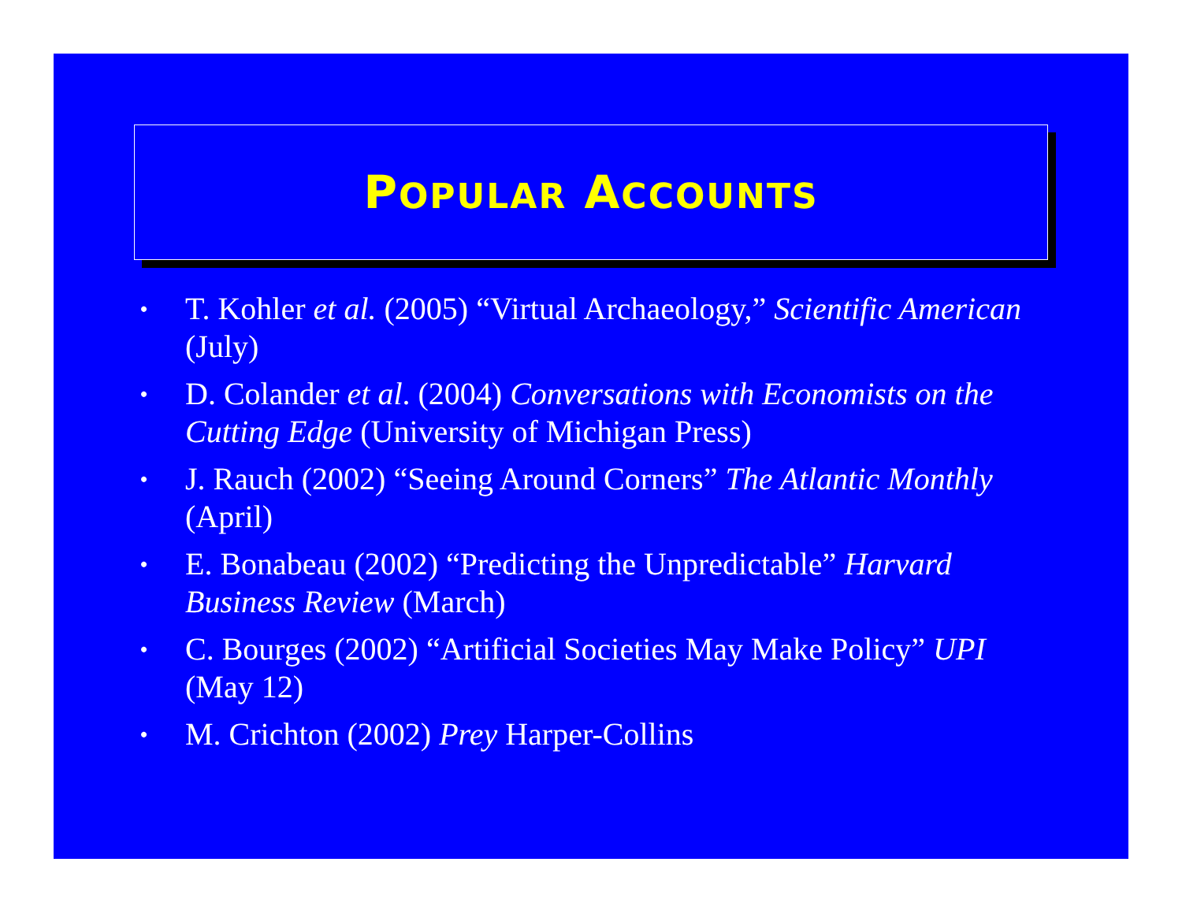POPULAR ACCOUNTS
• T. Kohler et al. (2005) “Virtual Archaeology,” Scientific American (July)
• D. Colander et al. (2004) Conversations with Economists on the Cutting Edge (University of Michigan Press)
• J. Rauch (2002) “Seeing Around Corners” The Atlantic Monthly (April)
• E. Bonabeau (2002) “Predicting the Unpredictable” Harvard Business Review (March)
• C. Bourges (2002) “Artificial Societies May Make Policy” UPI (May 12)
• M. Crichton (2002) Prey Harper-Collins